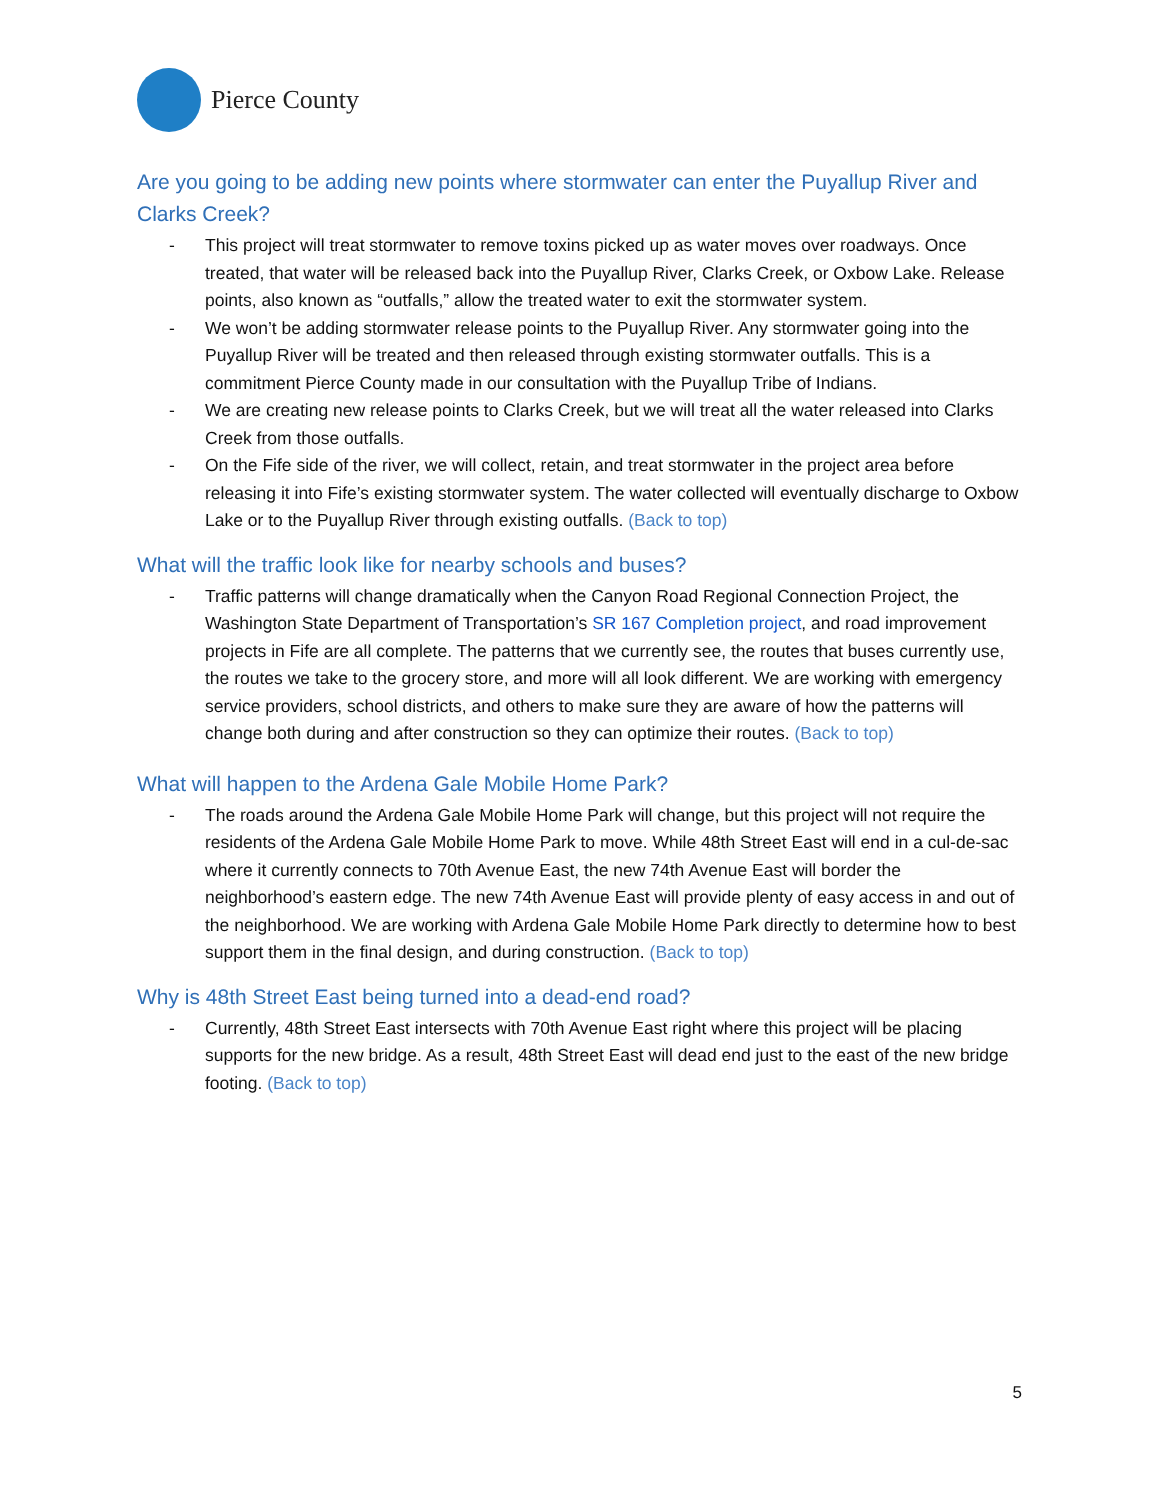Pierce County
Are you going to be adding new points where stormwater can enter the Puyallup River and Clarks Creek?
- This project will treat stormwater to remove toxins picked up as water moves over roadways. Once treated, that water will be released back into the Puyallup River, Clarks Creek, or Oxbow Lake. Release points, also known as “outfalls,” allow the treated water to exit the stormwater system.
- We won’t be adding stormwater release points to the Puyallup River. Any stormwater going into the Puyallup River will be treated and then released through existing stormwater outfalls. This is a commitment Pierce County made in our consultation with the Puyallup Tribe of Indians.
- We are creating new release points to Clarks Creek, but we will treat all the water released into Clarks Creek from those outfalls.
- On the Fife side of the river, we will collect, retain, and treat stormwater in the project area before releasing it into Fife’s existing stormwater system. The water collected will eventually discharge to Oxbow Lake or to the Puyallup River through existing outfalls. (Back to top)
What will the traffic look like for nearby schools and buses?
- Traffic patterns will change dramatically when the Canyon Road Regional Connection Project, the Washington State Department of Transportation’s SR 167 Completion project, and road improvement projects in Fife are all complete. The patterns that we currently see, the routes that buses currently use, the routes we take to the grocery store, and more will all look different. We are working with emergency service providers, school districts, and others to make sure they are aware of how the patterns will change both during and after construction so they can optimize their routes. (Back to top)
What will happen to the Ardena Gale Mobile Home Park?
- The roads around the Ardena Gale Mobile Home Park will change, but this project will not require the residents of the Ardena Gale Mobile Home Park to move. While 48th Street East will end in a cul-de-sac where it currently connects to 70th Avenue East, the new 74th Avenue East will border the neighborhood’s eastern edge. The new 74th Avenue East will provide plenty of easy access in and out of the neighborhood. We are working with Ardena Gale Mobile Home Park directly to determine how to best support them in the final design, and during construction. (Back to top)
Why is 48th Street East being turned into a dead-end road?
- Currently, 48th Street East intersects with 70th Avenue East right where this project will be placing supports for the new bridge. As a result, 48th Street East will dead end just to the east of the new bridge footing. (Back to top)
5